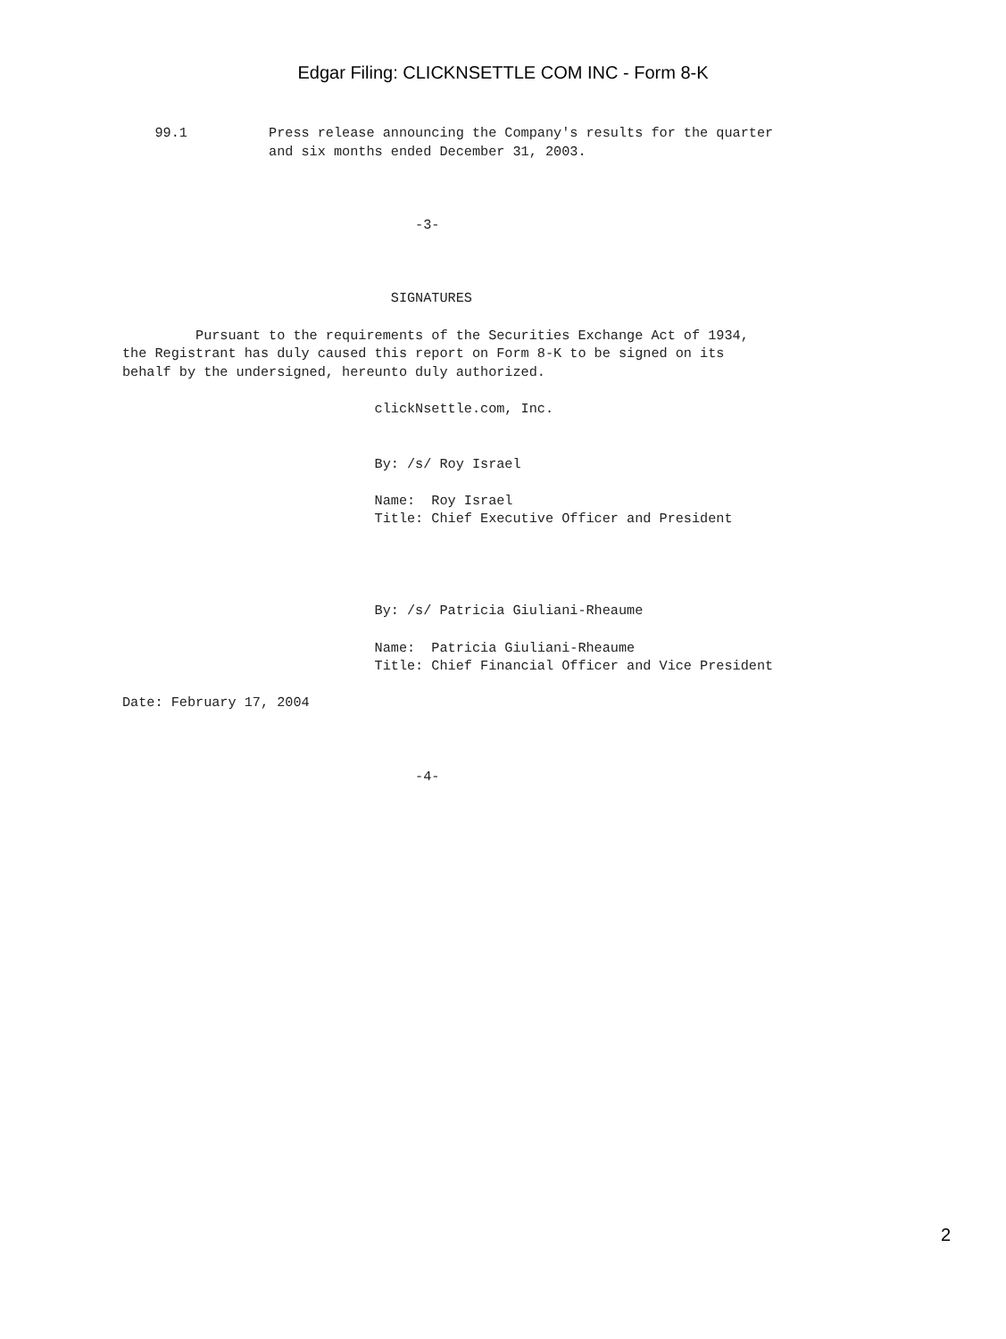Edgar Filing: CLICKNSETTLE COM INC - Form 8-K
    99.1          Press release announcing the Company's results for the quarter
                  and six months ended December 31, 2003.



                                    -3-



                                 SIGNATURES

         Pursuant to the requirements of the Securities Exchange Act of 1934,
the Registrant has duly caused this report on Form 8-K to be signed on its
behalf by the undersigned, hereunto duly authorized.

                               clickNsettle.com, Inc.


                               By: /s/ Roy Israel

                               Name:  Roy Israel
                               Title: Chief Executive Officer and President




                               By: /s/ Patricia Giuliani-Rheaume

                               Name:  Patricia Giuliani-Rheaume
                               Title: Chief Financial Officer and Vice President

Date: February 17, 2004



                                    -4-
2